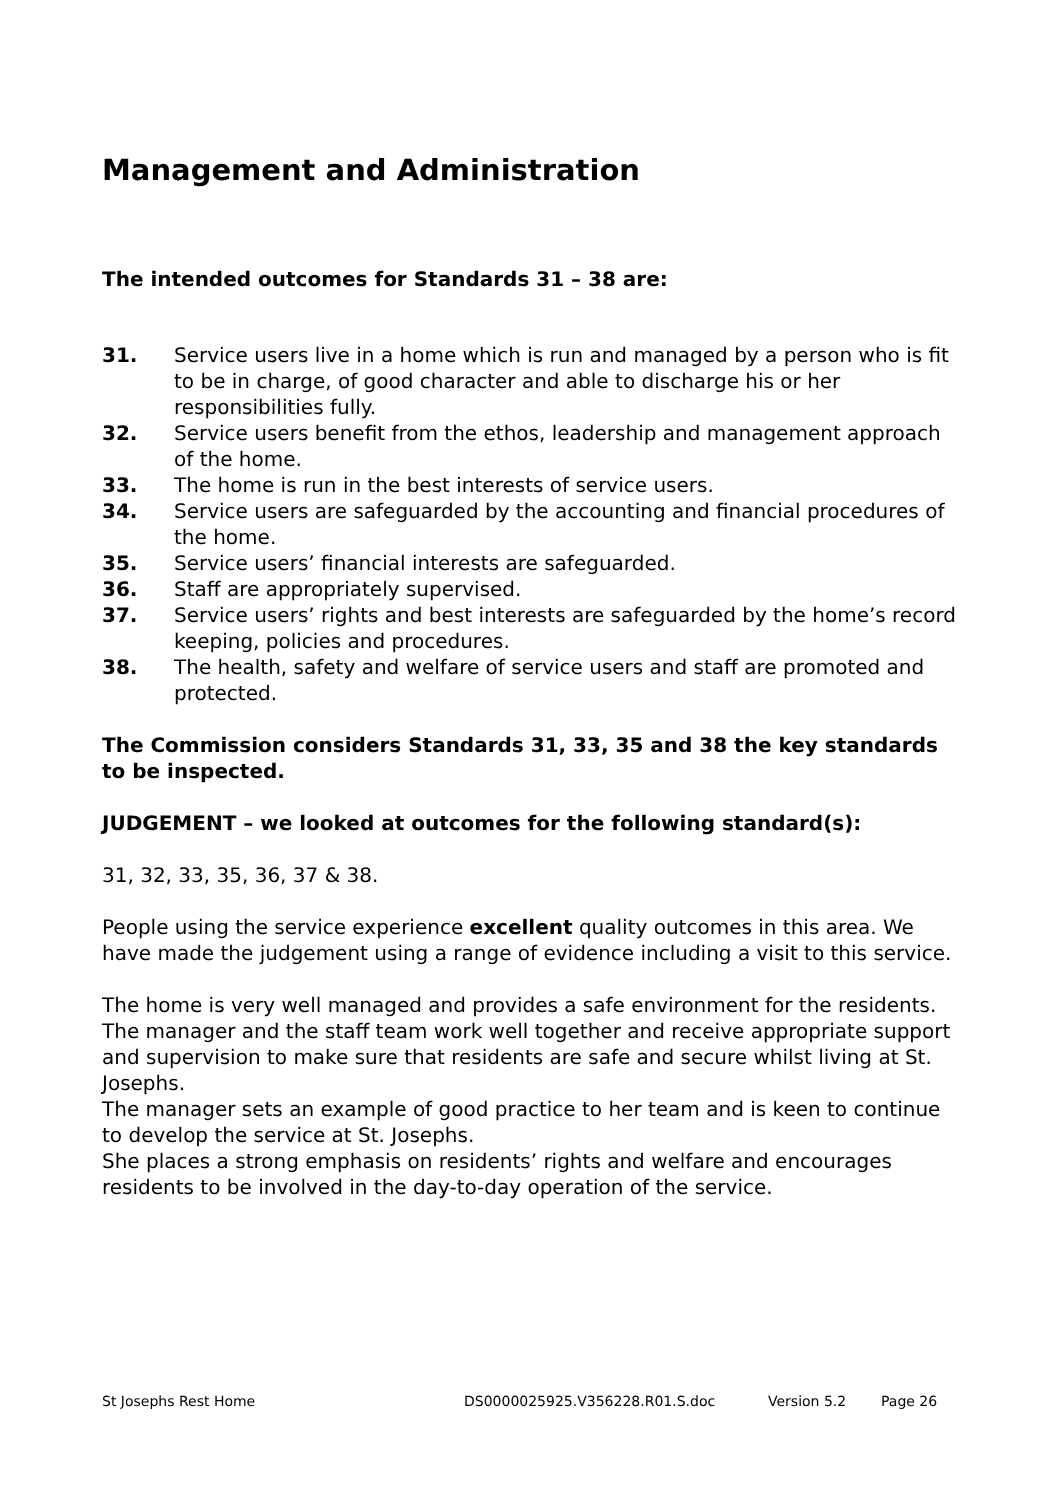Management and Administration
The intended outcomes for Standards 31 – 38 are:
31. Service users live in a home which is run and managed by a person who is fit to be in charge, of good character and able to discharge his or her responsibilities fully.
32. Service users benefit from the ethos, leadership and management approach of the home.
33. The home is run in the best interests of service users.
34. Service users are safeguarded by the accounting and financial procedures of the home.
35. Service users’ financial interests are safeguarded.
36. Staff are appropriately supervised.
37. Service users’ rights and best interests are safeguarded by the home’s record keeping, policies and procedures.
38. The health, safety and welfare of service users and staff are promoted and protected.
The Commission considers Standards 31, 33, 35 and 38 the key standards to be inspected.
JUDGEMENT – we looked at outcomes for the following standard(s):
31, 32, 33, 35, 36, 37 & 38.
People using the service experience excellent quality outcomes in this area. We have made the judgement using a range of evidence including a visit to this service.
The home is very well managed and provides a safe environment for the residents.
The manager and the staff team work well together and receive appropriate support and supervision to make sure that residents are safe and secure whilst living at St. Josephs.
The manager sets an example of good practice to her team and is keen to continue to develop the service at St. Josephs.
She places a strong emphasis on residents’ rights and welfare and encourages residents to be involved in the day-to-day operation of the service.
St Josephs Rest Home DS0000025925.V356228.R01.S.doc Version 5.2 Page 26